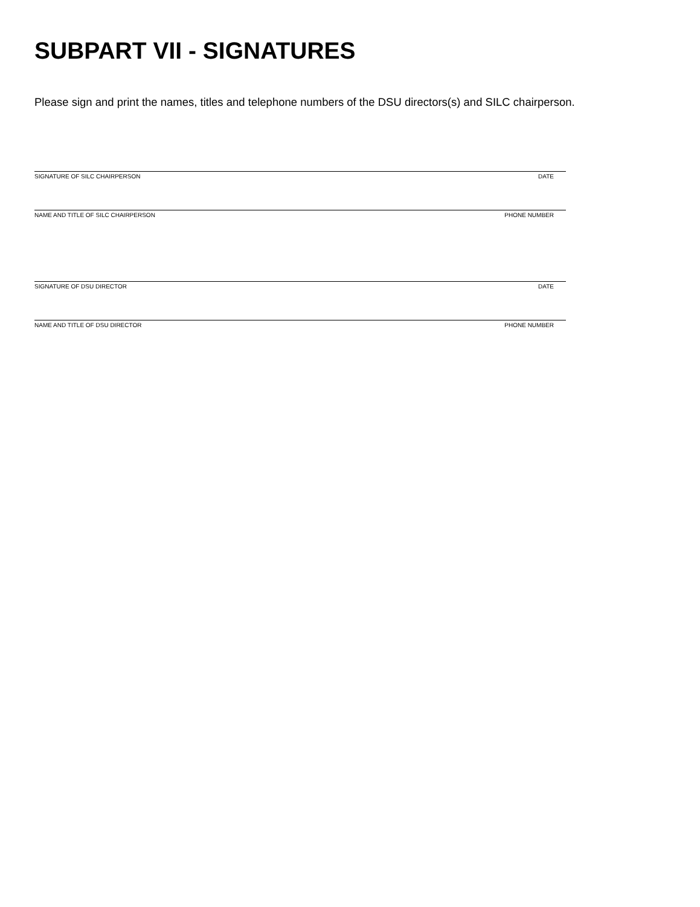SUBPART VII - SIGNATURES
Please sign and print the names, titles and telephone numbers of the DSU directors(s) and SILC chairperson.
SIGNATURE OF SILC CHAIRPERSON DATE
NAME AND TITLE OF SILC CHAIRPERSON PHONE NUMBER
SIGNATURE OF DSU DIRECTOR DATE
NAME AND TITLE OF DSU DIRECTOR PHONE NUMBER